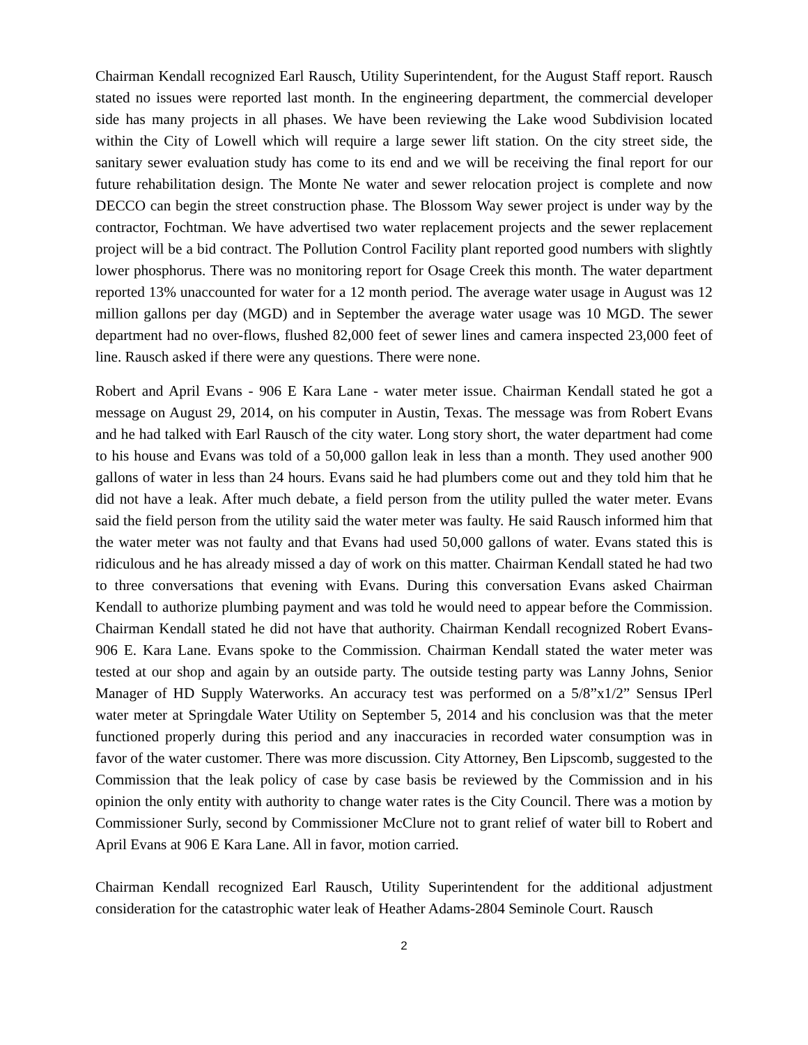Chairman Kendall recognized Earl Rausch, Utility Superintendent, for the August Staff report. Rausch stated no issues were reported last month. In the engineering department, the commercial developer side has many projects in all phases. We have been reviewing the Lake wood Subdivision located within the City of Lowell which will require a large sewer lift station. On the city street side, the sanitary sewer evaluation study has come to its end and we will be receiving the final report for our future rehabilitation design. The Monte Ne water and sewer relocation project is complete and now DECCO can begin the street construction phase. The Blossom Way sewer project is under way by the contractor, Fochtman. We have advertised two water replacement projects and the sewer replacement project will be a bid contract. The Pollution Control Facility plant reported good numbers with slightly lower phosphorus. There was no monitoring report for Osage Creek this month. The water department reported 13% unaccounted for water for a 12 month period. The average water usage in August was 12 million gallons per day (MGD) and in September the average water usage was 10 MGD. The sewer department had no over-flows, flushed 82,000 feet of sewer lines and camera inspected 23,000 feet of line. Rausch asked if there were any questions. There were none.
Robert and April Evans - 906 E Kara Lane - water meter issue. Chairman Kendall stated he got a message on August 29, 2014, on his computer in Austin, Texas. The message was from Robert Evans and he had talked with Earl Rausch of the city water. Long story short, the water department had come to his house and Evans was told of a 50,000 gallon leak in less than a month. They used another 900 gallons of water in less than 24 hours. Evans said he had plumbers come out and they told him that he did not have a leak. After much debate, a field person from the utility pulled the water meter. Evans said the field person from the utility said the water meter was faulty. He said Rausch informed him that the water meter was not faulty and that Evans had used 50,000 gallons of water. Evans stated this is ridiculous and he has already missed a day of work on this matter. Chairman Kendall stated he had two to three conversations that evening with Evans. During this conversation Evans asked Chairman Kendall to authorize plumbing payment and was told he would need to appear before the Commission. Chairman Kendall stated he did not have that authority. Chairman Kendall recognized Robert Evans-906 E. Kara Lane. Evans spoke to the Commission. Chairman Kendall stated the water meter was tested at our shop and again by an outside party. The outside testing party was Lanny Johns, Senior Manager of HD Supply Waterworks. An accuracy test was performed on a 5/8”x1/2” Sensus IPerl water meter at Springdale Water Utility on September 5, 2014 and his conclusion was that the meter functioned properly during this period and any inaccuracies in recorded water consumption was in favor of the water customer. There was more discussion. City Attorney, Ben Lipscomb, suggested to the Commission that the leak policy of case by case basis be reviewed by the Commission and in his opinion the only entity with authority to change water rates is the City Council. There was a motion by Commissioner Surly, second by Commissioner McClure not to grant relief of water bill to Robert and April Evans at 906 E Kara Lane. All in favor, motion carried.
Chairman Kendall recognized Earl Rausch, Utility Superintendent for the additional adjustment consideration for the catastrophic water leak of Heather Adams-2804 Seminole Court. Rausch
2